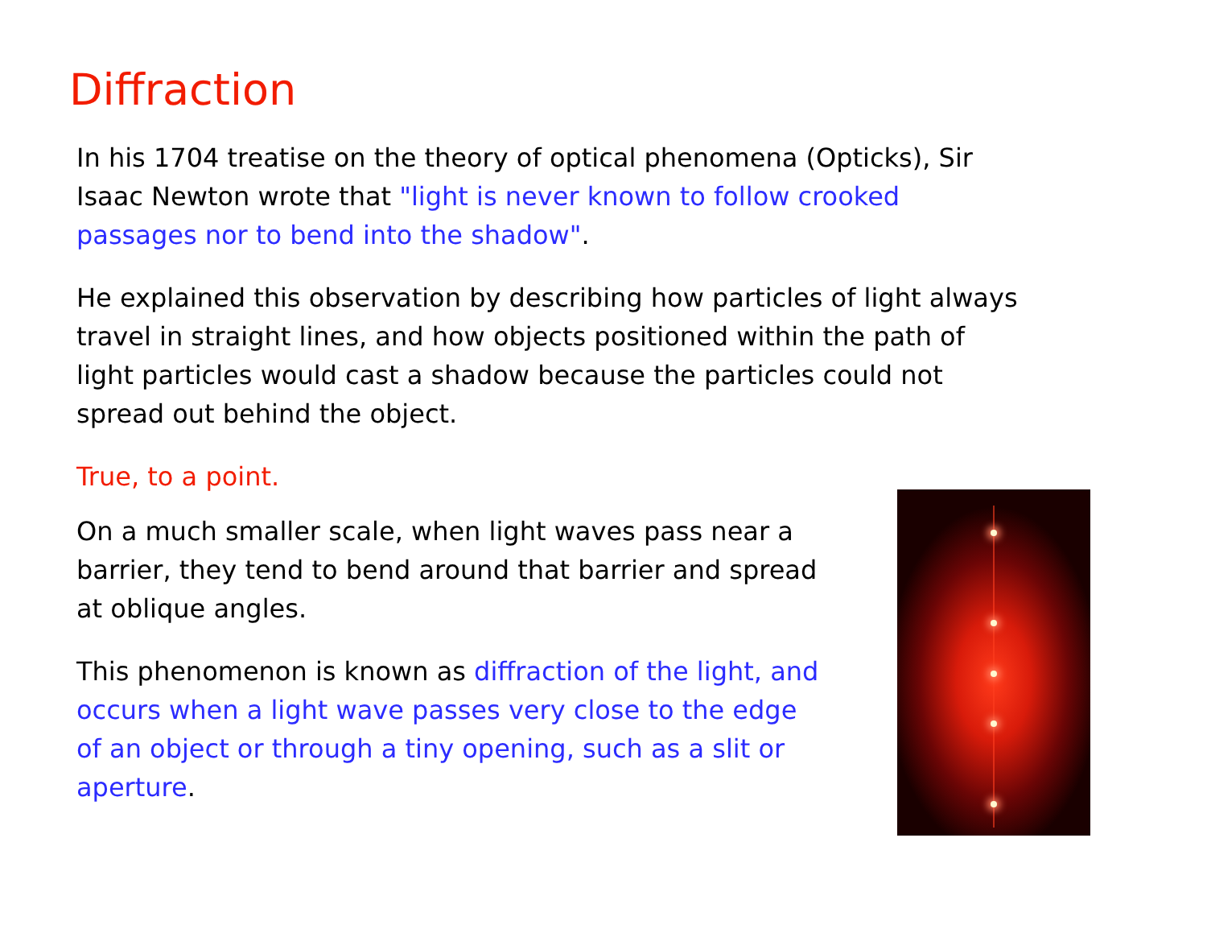Diffraction
In his 1704 treatise on the theory of optical phenomena (Opticks), Sir Isaac Newton wrote that "light is never known to follow crooked passages nor to bend into the shadow".
He explained this observation by describing how particles of light always travel in straight lines, and how objects positioned within the path of light particles would cast a shadow because the particles could not spread out behind the object.
True, to a point.
On a much smaller scale, when light waves pass near a barrier, they tend to bend around that barrier and spread at oblique angles.
This phenomenon is known as diffraction of the light, and occurs when a light wave passes very close to the edge of an object or through a tiny opening, such as a slit or aperture.